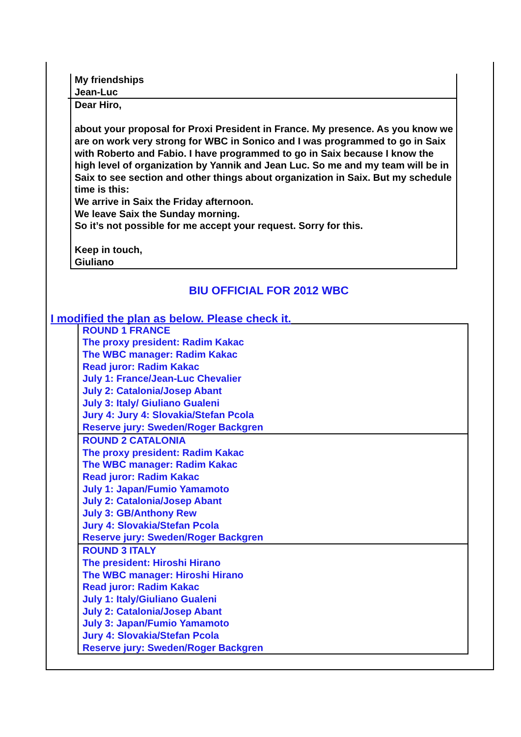My friendships
Jean-Luc
Dear Hiro,
about your proposal for Proxi President in France. My presence. As you know we are on work very strong for WBC in Sonico and I was programmed to go in Saix with Roberto and Fabio. I have programmed to go in Saix because I know the high level of organization by Yannik and Jean Luc. So me and my team will be in Saix to see section and other things about organization in Saix. But my schedule time is this:
We arrive in Saix the Friday afternoon.
We leave Saix the Sunday morning.
So it’s not possible for me accept your request. Sorry for this.
Keep in touch,
Giuliano
BIU OFFICIAL FOR 2012 WBC
I modified the plan as below. Please check it.
ROUND 1 FRANCE
The proxy president: Radim Kakac
The WBC manager: Radim Kakac
Read juror: Radim Kakac
July 1: France/Jean-Luc Chevalier
July 2: Catalonia/Josep Abant
July 3: Italy/ Giuliano Gualeni
Jury 4: Jury 4: Slovakia/Stefan Pcola
Reserve jury: Sweden/Roger Backgren
ROUND 2 CATALONIA
The proxy president: Radim Kakac
The WBC manager: Radim Kakac
Read juror: Radim Kakac
July 1: Japan/Fumio Yamamoto
July 2: Catalonia/Josep Abant
July 3: GB/Anthony Rew
Jury 4: Slovakia/Stefan Pcola
Reserve jury: Sweden/Roger Backgren
ROUND 3 ITALY
The president: Hiroshi Hirano
The WBC manager: Hiroshi Hirano
Read juror: Radim Kakac
July 1: Italy/Giuliano Gualeni
July 2: Catalonia/Josep Abant
July 3: Japan/Fumio Yamamoto
Jury 4: Slovakia/Stefan Pcola
Reserve jury: Sweden/Roger Backgren